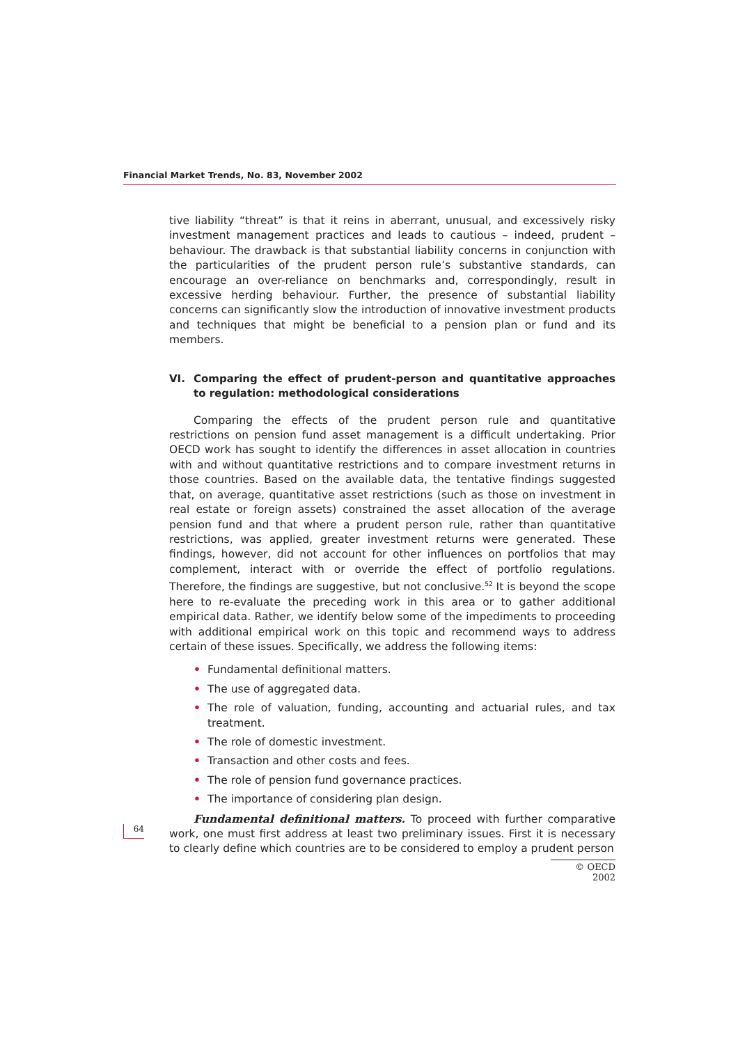Financial Market Trends, No. 83, November 2002
tive liability “threat” is that it reins in aberrant, unusual, and excessively risky investment management practices and leads to cautious – indeed, prudent – behaviour. The drawback is that substantial liability concerns in conjunction with the particularities of the prudent person rule’s substantive standards, can encourage an over-reliance on benchmarks and, correspondingly, result in excessive herding behaviour. Further, the presence of substantial liability concerns can significantly slow the introduction of innovative investment products and techniques that might be beneficial to a pension plan or fund and its members.
VI. Comparing the effect of prudent-person and quantitative approaches to regulation: methodological considerations
Comparing the effects of the prudent person rule and quantitative restrictions on pension fund asset management is a difficult undertaking. Prior OECD work has sought to identify the differences in asset allocation in countries with and without quantitative restrictions and to compare investment returns in those countries. Based on the available data, the tentative findings suggested that, on average, quantitative asset restrictions (such as those on investment in real estate or foreign assets) constrained the asset allocation of the average pension fund and that where a prudent person rule, rather than quantitative restrictions, was applied, greater investment returns were generated. These findings, however, did not account for other influences on portfolios that may complement, interact with or override the effect of portfolio regulations. Therefore, the findings are suggestive, but not conclusive.<sup>52</sup> It is beyond the scope here to re-evaluate the preceding work in this area or to gather additional empirical data. Rather, we identify below some of the impediments to proceeding with additional empirical work on this topic and recommend ways to address certain of these issues. Specifically, we address the following items:
• Fundamental definitional matters.
• The use of aggregated data.
• The role of valuation, funding, accounting and actuarial rules, and tax treatment.
• The role of domestic investment.
• Transaction and other costs and fees.
• The role of pension fund governance practices.
• The importance of considering plan design.
Fundamental definitional matters. To proceed with further comparative work, one must first address at least two preliminary issues. First it is necessary to clearly define which countries are to be considered to employ a prudent person
64
© OECD 2002